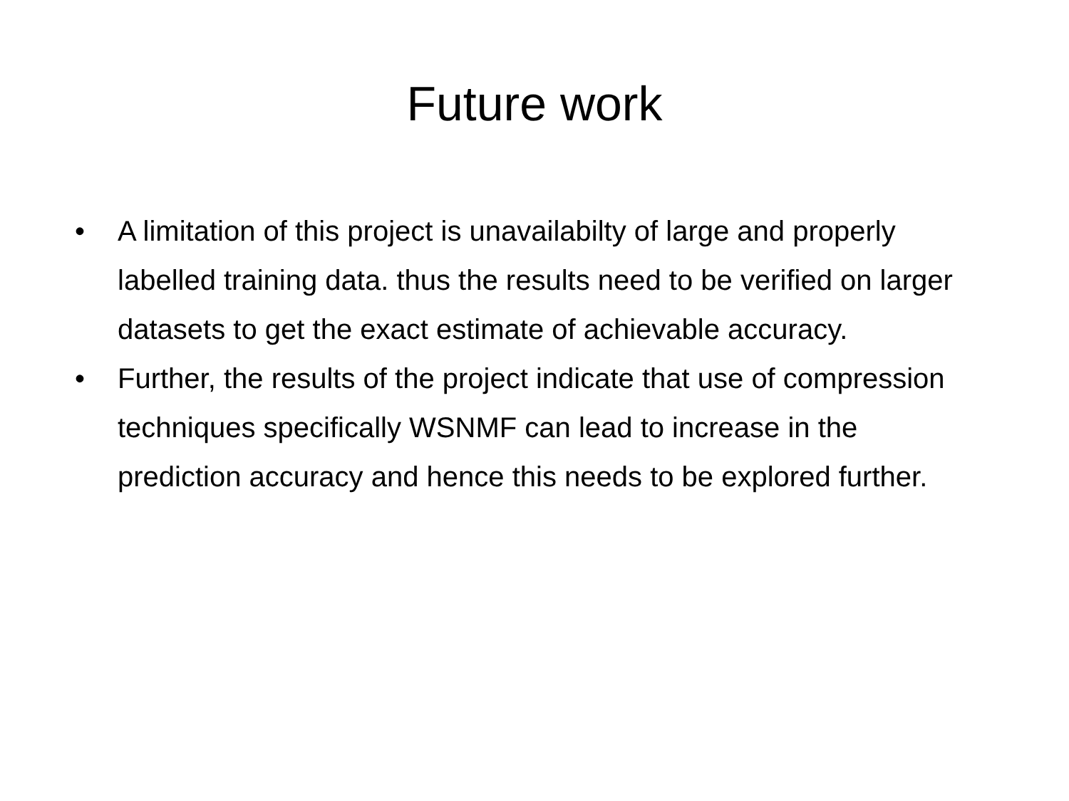Future work
• A limitation of this project is unavailabilty of large and properly labelled training data. thus the results need to be verified on larger datasets to get the exact estimate of achievable accuracy.
• Further, the results of the project indicate that use of compression techniques specifically WSNMF can lead to increase in the prediction accuracy and hence this needs to be explored further.